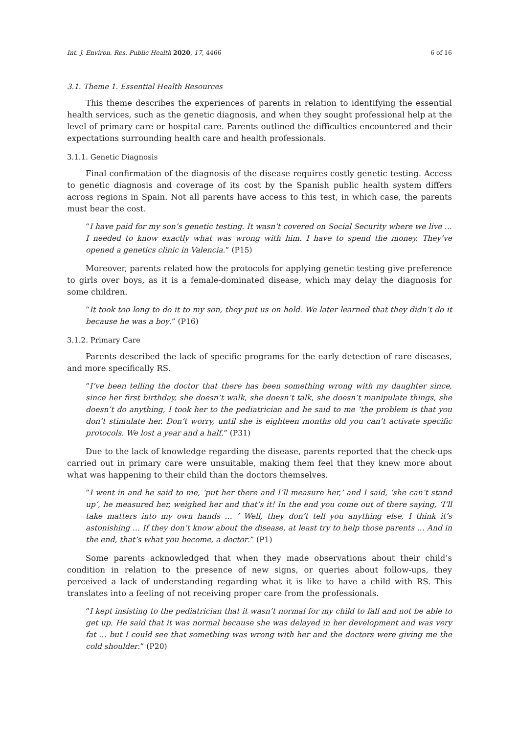Int. J. Environ. Res. Public Health 2020, 17, 4466 6 of 16
3.1. Theme 1. Essential Health Resources
This theme describes the experiences of parents in relation to identifying the essential health services, such as the genetic diagnosis, and when they sought professional help at the level of primary care or hospital care. Parents outlined the difficulties encountered and their expectations surrounding health care and health professionals.
3.1.1. Genetic Diagnosis
Final confirmation of the diagnosis of the disease requires costly genetic testing. Access to genetic diagnosis and coverage of its cost by the Spanish public health system differs across regions in Spain. Not all parents have access to this test, in which case, the parents must bear the cost.
“I have paid for my son’s genetic testing. It wasn’t covered on Social Security where we live … I needed to know exactly what was wrong with him. I have to spend the money. They’ve opened a genetics clinic in Valencia.” (P15)
Moreover, parents related how the protocols for applying genetic testing give preference to girls over boys, as it is a female-dominated disease, which may delay the diagnosis for some children.
“It took too long to do it to my son, they put us on hold. We later learned that they didn’t do it because he was a boy.” (P16)
3.1.2. Primary Care
Parents described the lack of specific programs for the early detection of rare diseases, and more specifically RS.
“I’ve been telling the doctor that there has been something wrong with my daughter since, since her first birthday, she doesn’t walk, she doesn’t talk, she doesn’t manipulate things, she doesn’t do anything, I took her to the pediatrician and he said to me ‘the problem is that you don’t stimulate her. Don’t worry, until she is eighteen months old you can’t activate specific protocols. We lost a year and a half.” (P31)
Due to the lack of knowledge regarding the disease, parents reported that the check-ups carried out in primary care were unsuitable, making them feel that they knew more about what was happening to their child than the doctors themselves.
“I went in and he said to me, ‘put her there and I’ll measure her,’ and I said, ‘she can’t stand up’, he measured her, weighed her and that’s it! In the end you come out of there saying, ‘I’ll take matters into my own hands … ’ Well, they don’t tell you anything else, I think it’s astonishing … If they don’t know about the disease, at least try to help those parents … And in the end, that’s what you become, a doctor.” (P1)
Some parents acknowledged that when they made observations about their child’s condition in relation to the presence of new signs, or queries about follow-ups, they perceived a lack of understanding regarding what it is like to have a child with RS. This translates into a feeling of not receiving proper care from the professionals.
“I kept insisting to the pediatrician that it wasn’t normal for my child to fall and not be able to get up. He said that it was normal because she was delayed in her development and was very fat … but I could see that something was wrong with her and the doctors were giving me the cold shoulder.” (P20)